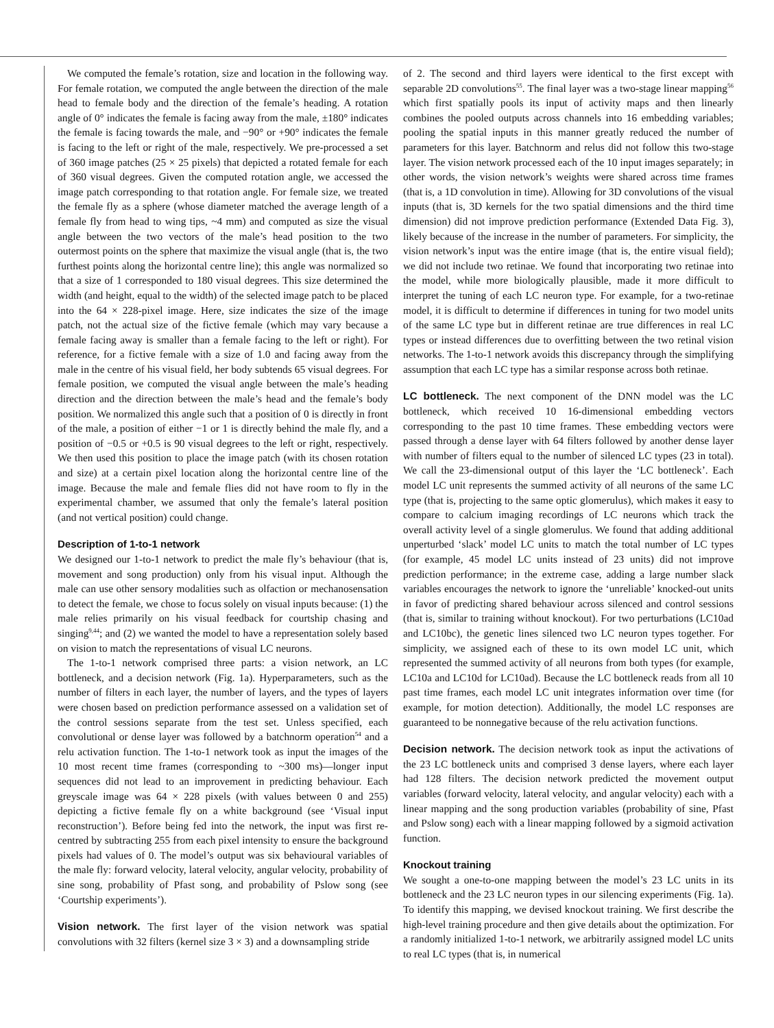We computed the female’s rotation, size and location in the following way. For female rotation, we computed the angle between the direction of the male head to female body and the direction of the female’s heading. A rotation angle of 0° indicates the female is facing away from the male, ±180° indicates the female is facing towards the male, and −90° or +90° indicates the female is facing to the left or right of the male, respectively. We pre-processed a set of 360 image patches (25 × 25 pixels) that depicted a rotated female for each of 360 visual degrees. Given the computed rotation angle, we accessed the image patch corresponding to that rotation angle. For female size, we treated the female fly as a sphere (whose diameter matched the average length of a female fly from head to wing tips, ~4 mm) and computed as size the visual angle between the two vectors of the male’s head position to the two outermost points on the sphere that maximize the visual angle (that is, the two furthest points along the horizontal centre line); this angle was normalized so that a size of 1 corresponded to 180 visual degrees. This size determined the width (and height, equal to the width) of the selected image patch to be placed into the 64 × 228-pixel image. Here, size indicates the size of the image patch, not the actual size of the fictive female (which may vary because a female facing away is smaller than a female facing to the left or right). For reference, for a fictive female with a size of 1.0 and facing away from the male in the centre of his visual field, her body subtends 65 visual degrees. For female position, we computed the visual angle between the male’s heading direction and the direction between the male’s head and the female’s body position. We normalized this angle such that a position of 0 is directly in front of the male, a position of either −1 or 1 is directly behind the male fly, and a position of −0.5 or +0.5 is 90 visual degrees to the left or right, respectively. We then used this position to place the image patch (with its chosen rotation and size) at a certain pixel location along the horizontal centre line of the image. Because the male and female flies did not have room to fly in the experimental chamber, we assumed that only the female’s lateral position (and not vertical position) could change.
Description of 1-to-1 network
We designed our 1-to-1 network to predict the male fly’s behaviour (that is, movement and song production) only from his visual input. Although the male can use other sensory modalities such as olfaction or mechanosensation to detect the female, we chose to focus solely on visual inputs because: (1) the male relies primarily on his visual feedback for courtship chasing and singing<sup>9,44</sup>; and (2) we wanted the model to have a representation solely based on vision to match the representations of visual LC neurons.
The 1-to-1 network comprised three parts: a vision network, an LC bottleneck, and a decision network (Fig. 1a). Hyperparameters, such as the number of filters in each layer, the number of layers, and the types of layers were chosen based on prediction performance assessed on a validation set of the control sessions separate from the test set. Unless specified, each convolutional or dense layer was followed by a batchnorm operation<sup>54</sup> and a relu activation function. The 1-to-1 network took as input the images of the 10 most recent time frames (corresponding to ~300 ms)—longer input sequences did not lead to an improvement in predicting behaviour. Each greyscale image was 64 × 228 pixels (with values between 0 and 255) depicting a fictive female fly on a white background (see ‘Visual input reconstruction’). Before being fed into the network, the input was first re-centred by subtracting 255 from each pixel intensity to ensure the background pixels had values of 0. The model’s output was six behavioural variables of the male fly: forward velocity, lateral velocity, angular velocity, probability of sine song, probability of Pfast song, and probability of Pslow song (see ‘Courtship experiments’).
Vision network. The first layer of the vision network was spatial convolutions with 32 filters (kernel size 3 × 3) and a downsampling stride
of 2. The second and third layers were identical to the first except with separable 2D convolutions<sup>55</sup>. The final layer was a two-stage linear mapping<sup>56</sup> which first spatially pools its input of activity maps and then linearly combines the pooled outputs across channels into 16 embedding variables; pooling the spatial inputs in this manner greatly reduced the number of parameters for this layer. Batchnorm and relus did not follow this two-stage layer. The vision network processed each of the 10 input images separately; in other words, the vision network’s weights were shared across time frames (that is, a 1D convolution in time). Allowing for 3D convolutions of the visual inputs (that is, 3D kernels for the two spatial dimensions and the third time dimension) did not improve prediction performance (Extended Data Fig. 3), likely because of the increase in the number of parameters. For simplicity, the vision network’s input was the entire image (that is, the entire visual field); we did not include two retinae. We found that incorporating two retinae into the model, while more biologically plausible, made it more difficult to interpret the tuning of each LC neuron type. For example, for a two-retinae model, it is difficult to determine if differences in tuning for two model units of the same LC type but in different retinae are true differences in real LC types or instead differences due to overfitting between the two retinal vision networks. The 1-to-1 network avoids this discrepancy through the simplifying assumption that each LC type has a similar response across both retinae.
LC bottleneck. The next component of the DNN model was the LC bottleneck, which received 10 16-dimensional embedding vectors corresponding to the past 10 time frames. These embedding vectors were passed through a dense layer with 64 filters followed by another dense layer with number of filters equal to the number of silenced LC types (23 in total). We call the 23-dimensional output of this layer the ‘LC bottleneck’. Each model LC unit represents the summed activity of all neurons of the same LC type (that is, projecting to the same optic glomerulus), which makes it easy to compare to calcium imaging recordings of LC neurons which track the overall activity level of a single glomerulus. We found that adding additional unperturbed ‘slack’ model LC units to match the total number of LC types (for example, 45 model LC units instead of 23 units) did not improve prediction performance; in the extreme case, adding a large number slack variables encourages the network to ignore the ‘unreliable’ knocked-out units in favor of predicting shared behaviour across silenced and control sessions (that is, similar to training without knockout). For two perturbations (LC10ad and LC10bc), the genetic lines silenced two LC neuron types together. For simplicity, we assigned each of these to its own model LC unit, which represented the summed activity of all neurons from both types (for example, LC10a and LC10d for LC10ad). Because the LC bottleneck reads from all 10 past time frames, each model LC unit integrates information over time (for example, for motion detection). Additionally, the model LC responses are guaranteed to be nonnegative because of the relu activation functions.
Decision network. The decision network took as input the activations of the 23 LC bottleneck units and comprised 3 dense layers, where each layer had 128 filters. The decision network predicted the movement output variables (forward velocity, lateral velocity, and angular velocity) each with a linear mapping and the song production variables (probability of sine, Pfast and Pslow song) each with a linear mapping followed by a sigmoid activation function.
Knockout training
We sought a one-to-one mapping between the model’s 23 LC units in its bottleneck and the 23 LC neuron types in our silencing experiments (Fig. 1a). To identify this mapping, we devised knockout training. We first describe the high-level training procedure and then give details about the optimization. For a randomly initialized 1-to-1 network, we arbitrarily assigned model LC units to real LC types (that is, in numerical